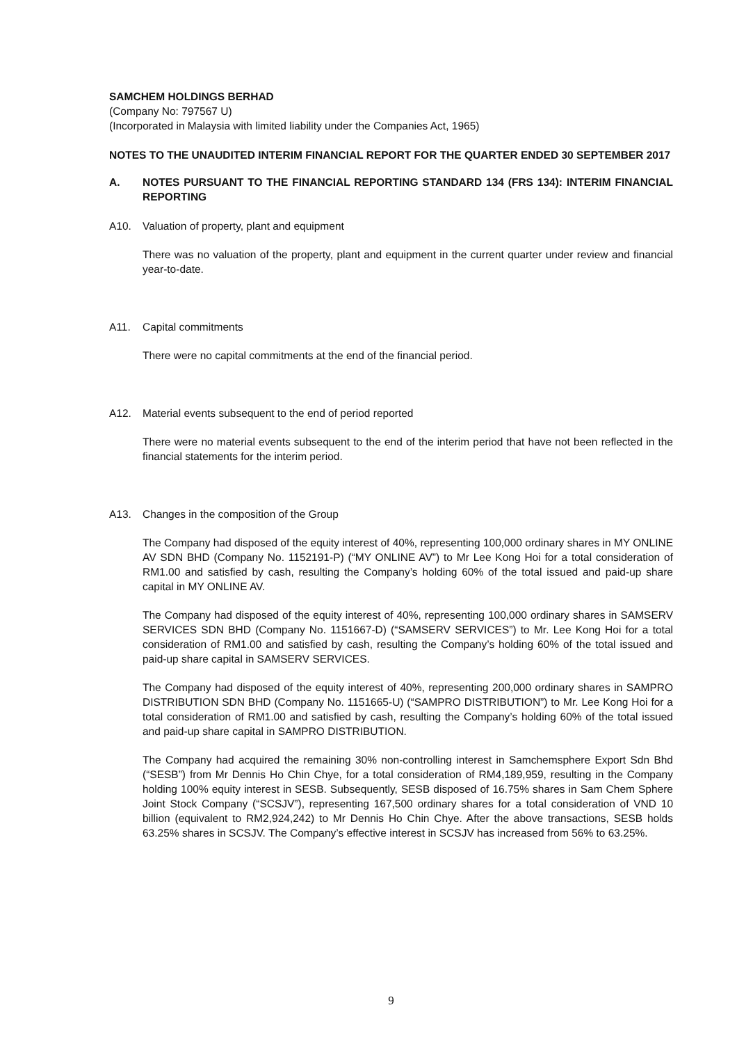SAMCHEM HOLDINGS BERHAD
(Company No: 797567 U)
(Incorporated in Malaysia with limited liability under the Companies Act, 1965)
NOTES TO THE UNAUDITED INTERIM FINANCIAL REPORT FOR THE QUARTER ENDED 30 SEPTEMBER 2017
A. NOTES PURSUANT TO THE FINANCIAL REPORTING STANDARD 134 (FRS 134): INTERIM FINANCIAL REPORTING
A10. Valuation of property, plant and equipment
There was no valuation of the property, plant and equipment in the current quarter under review and financial year-to-date.
A11. Capital commitments
There were no capital commitments at the end of the financial period.
A12. Material events subsequent to the end of period reported
There were no material events subsequent to the end of the interim period that have not been reflected in the financial statements for the interim period.
A13. Changes in the composition of the Group
The Company had disposed of the equity interest of 40%, representing 100,000 ordinary shares in MY ONLINE AV SDN BHD (Company No. 1152191-P) (“MY ONLINE AV”) to Mr Lee Kong Hoi for a total consideration of RM1.00 and satisfied by cash, resulting the Company’s holding 60% of the total issued and paid-up share capital in MY ONLINE AV.
The Company had disposed of the equity interest of 40%, representing 100,000 ordinary shares in SAMSERV SERVICES SDN BHD (Company No. 1151667-D) (“SAMSERV SERVICES”) to Mr. Lee Kong Hoi for a total consideration of RM1.00 and satisfied by cash, resulting the Company’s holding 60% of the total issued and paid-up share capital in SAMSERV SERVICES.
The Company had disposed of the equity interest of 40%, representing 200,000 ordinary shares in SAMPRO DISTRIBUTION SDN BHD (Company No. 1151665-U) (“SAMPRO DISTRIBUTION”) to Mr. Lee Kong Hoi for a total consideration of RM1.00 and satisfied by cash, resulting the Company’s holding 60% of the total issued and paid-up share capital in SAMPRO DISTRIBUTION.
The Company had acquired the remaining 30% non-controlling interest in Samchemsphere Export Sdn Bhd (“SESB”) from Mr Dennis Ho Chin Chye, for a total consideration of RM4,189,959, resulting in the Company holding 100% equity interest in SESB. Subsequently, SESB disposed of 16.75% shares in Sam Chem Sphere Joint Stock Company (“SCSJV”), representing 167,500 ordinary shares for a total consideration of VND 10 billion (equivalent to RM2,924,242) to Mr Dennis Ho Chin Chye. After the above transactions, SESB holds 63.25% shares in SCSJV. The Company’s effective interest in SCSJV has increased from 56% to 63.25%.
9